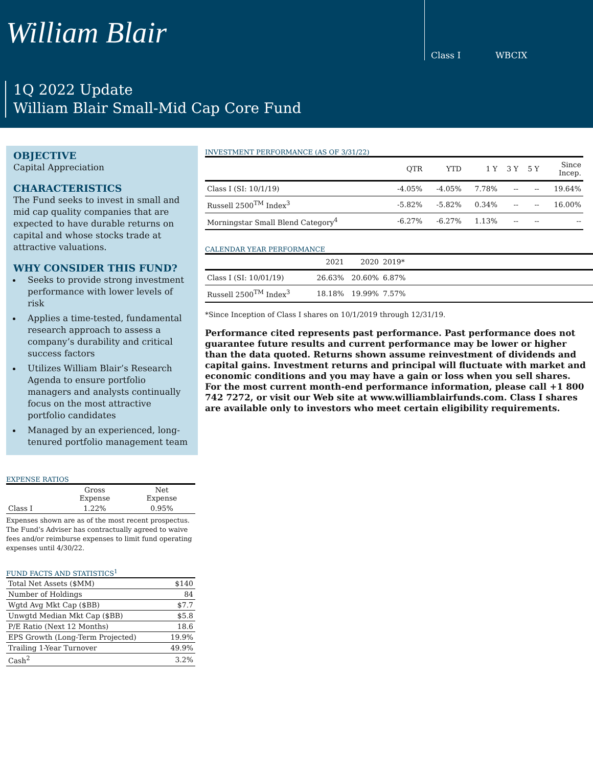William Blair
Class I WBCIX
1Q 2022 Update
William Blair Small-Mid Cap Core Fund
OBJECTIVE
Capital Appreciation
CHARACTERISTICS
The Fund seeks to invest in small and mid cap quality companies that are expected to have durable returns on capital and whose stocks trade at attractive valuations.
WHY CONSIDER THIS FUND?
Seeks to provide strong investment performance with lower levels of risk
Applies a time-tested, fundamental research approach to assess a company’s durability and critical success factors
Utilizes William Blair’s Research Agenda to ensure portfolio managers and analysts continually focus on the most attractive portfolio candidates
Managed by an experienced, long-tenured portfolio management team
EXPENSE RATIOS
| | Gross Expense | Net Expense |
| Class I | 1.22% | 0.95% |
Expenses shown are as of the most recent prospectus. The Fund’s Adviser has contractually agreed to waive fees and/or reimburse expenses to limit fund operating expenses until 4/30/22.
FUND FACTS AND STATISTICS<sup>1</sup>
| Total Net Assets ($MM) | $140 |
| Number of Holdings | 84 |
| Wgtd Avg Mkt Cap ($BB) | $7.7 |
| Unwgtd Median Mkt Cap ($BB) | $5.8 |
| P/E Ratio (Next 12 Months) | 18.6 |
| EPS Growth (Long-Term Projected) | 19.9% |
| Trailing 1-Year Turnover | 49.9% |
| Cash<sup>2</sup> | 3.2% |
INVESTMENT PERFORMANCE (AS OF 3/31/22)
| | QTR | YTD | 1 Y | 3 Y | 5 Y | Since Incep. |
| --- | --- | --- | --- | --- | --- | --- |
| Class I (SI: 10/1/19) | -4.05% | -4.05% | 7.78% | -- | -- | 19.64% |
| Russell 2500<sup>TM</sup> Index<sup>3</sup> | -5.82% | -5.82% | 0.34% | -- | -- | 16.00% |
| Morningstar Small Blend Category<sup>4</sup> | -6.27% | -6.27% | 1.13% | -- | -- | -- |
CALENDAR YEAR PERFORMANCE
| | 2021 | 2020 | 2019* | |
| --- | --- | --- | --- | --- |
| Class I (SI: 10/01/19) | 26.63% | 20.60% | 6.87% | |
| Russell 2500<sup>TM</sup> Index<sup>3</sup> | 18.18% | 19.99% | 7.57% | |
*Since Inception of Class I shares on 10/1/2019 through 12/31/19.
Performance cited represents past performance. Past performance does not guarantee future results and current performance may be lower or higher than the data quoted. Returns shown assume reinvestment of dividends and capital gains. Investment returns and principal will fluctuate with market and economic conditions and you may have a gain or loss when you sell shares. For the most current month-end performance information, please call +1 800 742 7272, or visit our Web site at www.williamblairfunds.com. Class I shares are available only to investors who meet certain eligibility requirements.